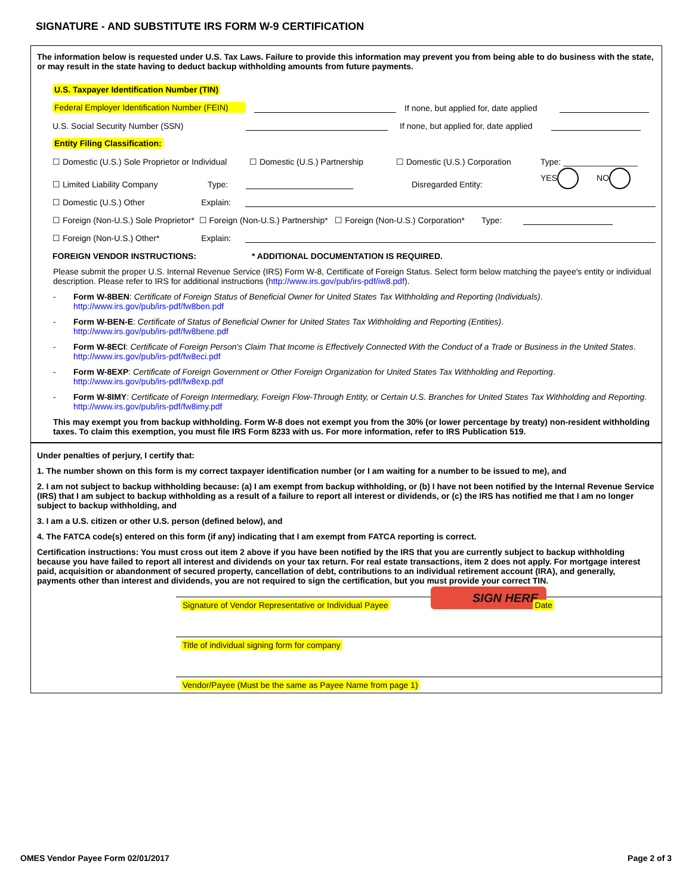SIGNATURE - AND SUBSTITUTE IRS FORM W-9 CERTIFICATION
The information below is requested under U.S. Tax Laws. Failure to provide this information may prevent you from being able to do business with the state, or may result in the state having to deduct backup withholding amounts from future payments.
U.S. Taxpayer Identification Number (TIN)
Federal Employer Identification Number (FEIN) If none, but applied for, date applied
U.S. Social Security Number (SSN) If none, but applied for, date applied
Entity Filing Classification:
☐ Domestic (U.S.) Sole Proprietor or Individual ☐ Domestic (U.S.) Partnership ☐ Domestic (U.S.) Corporation Type: ________________
☐ Limited Liability Company Type: Disregarded Entity: YES NO
☐ Domestic (U.S.) Other Explain:
☐ Foreign (Non-U.S.) Sole Proprietor* ☐ Foreign (Non-U.S.) Partnership* ☐ Foreign (Non-U.S.) Corporation* Type:
☐ Foreign (Non-U.S.) Other* Explain:
FOREIGN VENDOR INSTRUCTIONS: * ADDITIONAL DOCUMENTATION IS REQUIRED.
Please submit the proper U.S. Internal Revenue Service (IRS) Form W-8, Certificate of Foreign Status. Select form below matching the payee's entity or individual description. Please refer to IRS for additional instructions (http://www.irs.gov/pub/irs-pdf/iw8.pdf).
- Form W-8BEN: Certificate of Foreign Status of Beneficial Owner for United States Tax Withholding and Reporting (Individuals).
http://www.irs.gov/pub/irs-pdf/fw8ben.pdf
- Form W-BEN-E: Certificate of Status of Beneficial Owner for United States Tax Withholding and Reporting (Entities).
http://www.irs.gov/pub/irs-pdf/fw8bene.pdf
- Form W-8ECI: Certificate of Foreign Person's Claim That Income is Effectively Connected With the Conduct of a Trade or Business in the United States. http://www.irs.gov/pub/irs-pdf/fw8eci.pdf
- Form W-8EXP: Certificate of Foreign Government or Other Foreign Organization for United States Tax Withholding and Reporting.
http://www.irs.gov/pub/irs-pdf/fw8exp.pdf
- Form W-8IMY: Certificate of Foreign Intermediary, Foreign Flow-Through Entity, or Certain U.S. Branches for United States Tax Withholding and Reporting. http://www.irs.gov/pub/irs-pdf/fw8imy.pdf
This may exempt you from backup withholding. Form W-8 does not exempt you from the 30% (or lower percentage by treaty) non-resident withholding taxes. To claim this exemption, you must file IRS Form 8233 with us. For more information, refer to IRS Publication 519.
Under penalties of perjury, I certify that:
1. The number shown on this form is my correct taxpayer identification number (or I am waiting for a number to be issued to me), and
2. I am not subject to backup withholding because: (a) I am exempt from backup withholding, or (b) I have not been notified by the Internal Revenue Service (IRS) that I am subject to backup withholding as a result of a failure to report all interest or dividends, or (c) the IRS has notified me that I am no longer subject to backup withholding, and
3. I am a U.S. citizen or other U.S. person (defined below), and
4. The FATCA code(s) entered on this form (if any) indicating that I am exempt from FATCA reporting is correct.
Certification instructions: You must cross out item 2 above if you have been notified by the IRS that you are currently subject to backup withholding because you have failed to report all interest and dividends on your tax return. For real estate transactions, item 2 does not apply. For mortgage interest paid, acquisition or abandonment of secured property, cancellation of debt, contributions to an individual retirement account (IRA), and generally, payments other than interest and dividends, you are not required to sign the certification, but you must provide your correct TIN.
SIGN HERE
Signature of Vendor Representative or Individual Payee Date
Title of individual signing form for company
Vendor/Payee (Must be the same as Payee Name from page 1)
OMES Vendor Payee Form 02/01/2017 Page 2 of 3